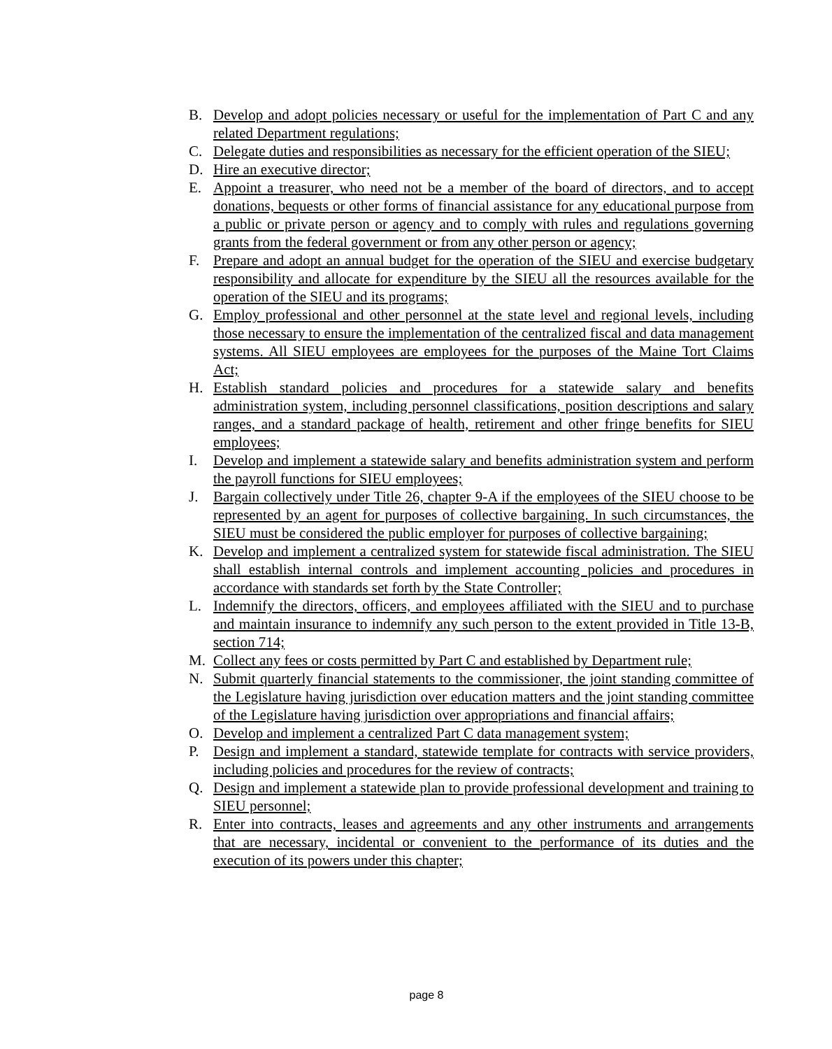B. Develop and adopt policies necessary or useful for the implementation of Part C and any related Department regulations;
C. Delegate duties and responsibilities as necessary for the efficient operation of the SIEU;
D. Hire an executive director;
E. Appoint a treasurer, who need not be a member of the board of directors, and to accept donations, bequests or other forms of financial assistance for any educational purpose from a public or private person or agency and to comply with rules and regulations governing grants from the federal government or from any other person or agency;
F. Prepare and adopt an annual budget for the operation of the SIEU and exercise budgetary responsibility and allocate for expenditure by the SIEU all the resources available for the operation of the SIEU and its programs;
G. Employ professional and other personnel at the state level and regional levels, including those necessary to ensure the implementation of the centralized fiscal and data management systems. All SIEU employees are employees for the purposes of the Maine Tort Claims Act;
H. Establish standard policies and procedures for a statewide salary and benefits administration system, including personnel classifications, position descriptions and salary ranges, and a standard package of health, retirement and other fringe benefits for SIEU employees;
I. Develop and implement a statewide salary and benefits administration system and perform the payroll functions for SIEU employees;
J. Bargain collectively under Title 26, chapter 9-A if the employees of the SIEU choose to be represented by an agent for purposes of collective bargaining. In such circumstances, the SIEU must be considered the public employer for purposes of collective bargaining;
K. Develop and implement a centralized system for statewide fiscal administration. The SIEU shall establish internal controls and implement accounting policies and procedures in accordance with standards set forth by the State Controller;
L. Indemnify the directors, officers, and employees affiliated with the SIEU and to purchase and maintain insurance to indemnify any such person to the extent provided in Title 13-B, section 714;
M. Collect any fees or costs permitted by Part C and established by Department rule;
N. Submit quarterly financial statements to the commissioner, the joint standing committee of the Legislature having jurisdiction over education matters and the joint standing committee of the Legislature having jurisdiction over appropriations and financial affairs;
O. Develop and implement a centralized Part C data management system;
P. Design and implement a standard, statewide template for contracts with service providers, including policies and procedures for the review of contracts;
Q. Design and implement a statewide plan to provide professional development and training to SIEU personnel;
R. Enter into contracts, leases and agreements and any other instruments and arrangements that are necessary, incidental or convenient to the performance of its duties and the execution of its powers under this chapter;
page 8